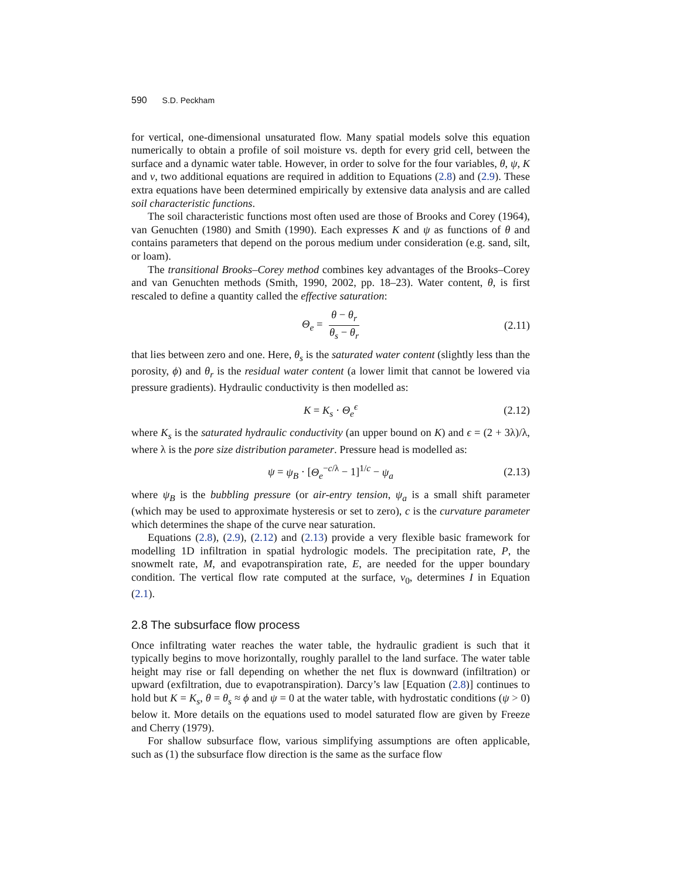590 S.D. Peckham
for vertical, one-dimensional unsaturated flow. Many spatial models solve this equation numerically to obtain a profile of soil moisture vs. depth for every grid cell, between the surface and a dynamic water table. However, in order to solve for the four variables, θ, ψ, K and v, two additional equations are required in addition to Equations (2.8) and (2.9). These extra equations have been determined empirically by extensive data analysis and are called soil characteristic functions.
The soil characteristic functions most often used are those of Brooks and Corey (1964), van Genuchten (1980) and Smith (1990). Each expresses K and ψ as functions of θ and contains parameters that depend on the porous medium under consideration (e.g. sand, silt, or loam).
The transitional Brooks–Corey method combines key advantages of the Brooks–Corey and van Genuchten methods (Smith, 1990, 2002, pp. 18–23). Water content, θ, is first rescaled to define a quantity called the effective saturation:
Θ<sub>e</sub> = θ − θ<sub>r</sub> θ<sub>s</sub> − θ<sub>r</sub> (2.11)
that lies between zero and one. Here, θ<sub>s</sub> is the saturated water content (slightly less than the porosity, ϕ) and θ<sub>r</sub> is the residual water content (a lower limit that cannot be lowered via pressure gradients). Hydraulic conductivity is then modelled as:
K = K<sub>s</sub> · Θ<sub>e</sub><sup>ϵ</sup> (2.12)
where K<sub>s</sub> is the saturated hydraulic conductivity (an upper bound on K) and ϵ = (2 + 3λ)/λ, where λ is the pore size distribution parameter. Pressure head is modelled as:
ψ = ψ<sub>B</sub> · [Θ<sub>e</sub><sup>−c/λ</sup> − 1]<sup>1/c</sup> − ψ<sub>a</sub> (2.13)
where ψ<sub>B</sub> is the bubbling pressure (or air-entry tension, ψ<sub>a</sub> is a small shift parameter (which may be used to approximate hysteresis or set to zero), c is the curvature parameter which determines the shape of the curve near saturation.
Equations (2.8), (2.9), (2.12) and (2.13) provide a very flexible basic framework for modelling 1D infiltration in spatial hydrologic models. The precipitation rate, P, the snowmelt rate, M, and evapotranspiration rate, E, are needed for the upper boundary condition. The vertical flow rate computed at the surface, v<sub>0</sub>, determines I in Equation (2.1).
2.8 The subsurface flow process
Once infiltrating water reaches the water table, the hydraulic gradient is such that it typically begins to move horizontally, roughly parallel to the land surface. The water table height may rise or fall depending on whether the net flux is downward (infiltration) or upward (exfiltration, due to evapotranspiration). Darcy’s law [Equation (2.8)] continues to hold but K = K<sub>s</sub>, θ = θ<sub>s</sub> ≈ ϕ and ψ = 0 at the water table, with hydrostatic conditions (ψ > 0) below it. More details on the equations used to model saturated flow are given by Freeze and Cherry (1979).
For shallow subsurface flow, various simplifying assumptions are often applicable, such as (1) the subsurface flow direction is the same as the surface flow